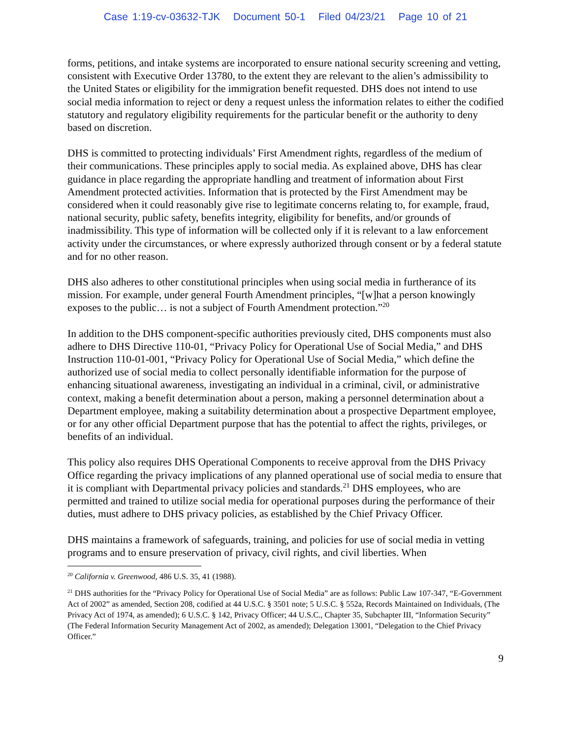Case 1:19-cv-03632-TJK Document 50-1 Filed 04/23/21 Page 10 of 21
forms, petitions, and intake systems are incorporated to ensure national security screening and vetting, consistent with Executive Order 13780, to the extent they are relevant to the alien’s admissibility to the United States or eligibility for the immigration benefit requested. DHS does not intend to use social media information to reject or deny a request unless the information relates to either the codified statutory and regulatory eligibility requirements for the particular benefit or the authority to deny based on discretion.
DHS is committed to protecting individuals’ First Amendment rights, regardless of the medium of their communications. These principles apply to social media. As explained above, DHS has clear guidance in place regarding the appropriate handling and treatment of information about First Amendment protected activities. Information that is protected by the First Amendment may be considered when it could reasonably give rise to legitimate concerns relating to, for example, fraud, national security, public safety, benefits integrity, eligibility for benefits, and/or grounds of inadmissibility. This type of information will be collected only if it is relevant to a law enforcement activity under the circumstances, or where expressly authorized through consent or by a federal statute and for no other reason.
DHS also adheres to other constitutional principles when using social media in furtherance of its mission. For example, under general Fourth Amendment principles, “[w]hat a person knowingly exposes to the public… is not a subject of Fourth Amendment protection.”<sup>20</sup>
In addition to the DHS component-specific authorities previously cited, DHS components must also adhere to DHS Directive 110-01, “Privacy Policy for Operational Use of Social Media,” and DHS Instruction 110-01-001, “Privacy Policy for Operational Use of Social Media,” which define the authorized use of social media to collect personally identifiable information for the purpose of enhancing situational awareness, investigating an individual in a criminal, civil, or administrative context, making a benefit determination about a person, making a personnel determination about a Department employee, making a suitability determination about a prospective Department employee, or for any other official Department purpose that has the potential to affect the rights, privileges, or benefits of an individual.
This policy also requires DHS Operational Components to receive approval from the DHS Privacy Office regarding the privacy implications of any planned operational use of social media to ensure that it is compliant with Departmental privacy policies and standards.<sup>21</sup> DHS employees, who are permitted and trained to utilize social media for operational purposes during the performance of their duties, must adhere to DHS privacy policies, as established by the Chief Privacy Officer.
DHS maintains a framework of safeguards, training, and policies for use of social media in vetting programs and to ensure preservation of privacy, civil rights, and civil liberties. When
<sup>20</sup> California v. Greenwood, 486 U.S. 35, 41 (1988).
<sup>21</sup> DHS authorities for the “Privacy Policy for Operational Use of Social Media” are as follows: Public Law 107-347, “E-Government Act of 2002” as amended, Section 208, codified at 44 U.S.C. § 3501 note; 5 U.S.C. § 552a, Records Maintained on Individuals, (The Privacy Act of 1974, as amended); 6 U.S.C. § 142, Privacy Officer; 44 U.S.C., Chapter 35, Subchapter III, “Information Security” (The Federal Information Security Management Act of 2002, as amended); Delegation 13001, “Delegation to the Chief Privacy Officer.”
9